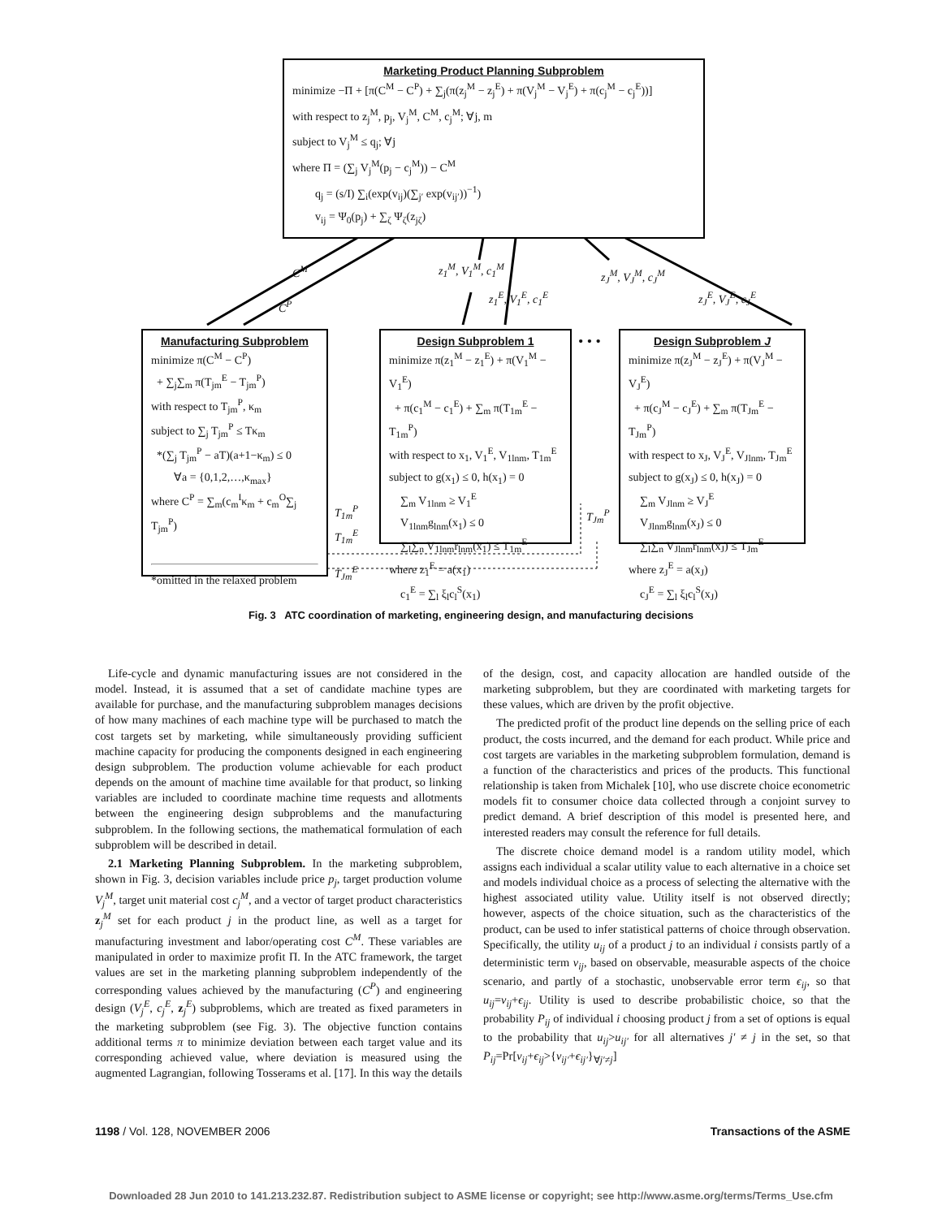Marketing Product Planning Subproblem
minimize −Π + [π(C<sup>M</sup> − C<sup>P</sup>) + ∑<sub>j</sub>(π(z<sub>j</sub><sup>M</sup> − z<sub>j</sub><sup>E</sup>) + π(V<sub>j</sub><sup>M</sup> − V<sub>j</sub><sup>E</sup>) + π(c<sub>j</sub><sup>M</sup> − c<sub>j</sub><sup>E</sup>))]
with respect to z<sub>j</sub><sup>M</sup>, p<sub>j</sub>, V<sub>j</sub><sup>M</sup>, C<sup>M</sup>, c<sub>j</sub><sup>M</sup>; ∀j, m
subject to V<sub>j</sub><sup>M</sup> ≤ q<sub>j</sub>; ∀j
where Π = (∑<sub>j</sub> V<sub>j</sub><sup>M</sup>(p<sub>j</sub> − c<sub>j</sub><sup>M</sup>)) − C<sup>M</sup>
  q<sub>j</sub> = (s/I) ∑<sub>i</sub>(exp(v<sub>ij</sub>)(∑<sub>j′</sub> exp(v<sub>ij′</sub>))<sup>−1</sup>)
  v<sub>ij</sub> = Ψ<sub>0</sub>(p<sub>j</sub>) + ∑<sub>ζ</sub> Ψ<sub>ζ</sub>(z<sub>jζ</sub>)
C<sup>M</sup>
C<sup>P</sup>
z<sub>1</sub><sup>M</sup>, V<sub>1</sub><sup>M</sup>, c<sub>1</sub><sup>M</sup>
z<sub>1</sub><sup>E</sup>, V<sub>1</sub><sup>E</sup>, c<sub>1</sub><sup>E</sup>
z<sub>J</sub><sup>M</sup>, V<sub>J</sub><sup>M</sup>, c<sub>J</sub><sup>M</sup>
z<sub>J</sub><sup>E</sup>, V<sub>J</sub><sup>E</sup>, c<sub>J</sub><sup>E</sup>
Manufacturing Subproblem
minimize π(C<sup>M</sup> − C<sup>P</sup>)
 + ∑<sub>j</sub>∑<sub>m</sub> π(T<sub>jm</sub><sup>E</sup> − T<sub>jm</sub><sup>P</sup>)
with respect to T<sub>jm</sub><sup>P</sup>, κ<sub>m</sub>
subject to ∑<sub>j</sub> T<sub>jm</sub><sup>P</sup> ≤ Tκ<sub>m</sub>
 *(∑<sub>j</sub> T<sub>jm</sub><sup>P</sup> − aT)(a+1−κ<sub>m</sub>) ≤ 0
  ∀a = {0,1,2,…,κ<sub>max</sub>}
where C<sup>P</sup> = ∑<sub>m</sub>(c<sub>m</sub><sup>I</sup>κ<sub>m</sub> + c<sub>m</sub><sup>O</sup>∑<sub>j</sub> T<sub>jm</sub><sup>P</sup>)
*omitted in the relaxed problem
T<sub>1m</sub><sup>P</sup>
T<sub>1m</sub><sup>E</sup>
T<sub>Jm</sub><sup>E</sup>
Design Subproblem 1
minimize π(z<sub>1</sub><sup>M</sup> − z<sub>1</sub><sup>E</sup>) + π(V<sub>1</sub><sup>M</sup> − V<sub>1</sub><sup>E</sup>)
 + π(c<sub>1</sub><sup>M</sup> − c<sub>1</sub><sup>E</sup>) + ∑<sub>m</sub> π(T<sub>1m</sub><sup>E</sup> − T<sub>1m</sub><sup>P</sup>)
with respect to x<sub>1</sub>, V<sub>1</sub><sup>E</sup>, V<sub>1lnm</sub>, T<sub>1m</sub><sup>E</sup>
subject to g(x<sub>1</sub>) ≤ 0, h(x<sub>1</sub>) = 0
 ∑<sub>m</sub> V<sub>1lnm</sub> ≥ V<sub>1</sub><sup>E</sup>
 V<sub>1lnm</sub>g<sub>lnm</sub>(x<sub>1</sub>) ≤ 0
 ∑<sub>l</sub>∑<sub>n</sub> V<sub>1lnm</sub>r<sub>lnm</sub>(x<sub>1</sub>) ≤ T<sub>1m</sub><sup>E</sup>
where z<sub>1</sub><sup>E</sup> = a(x<sub>1</sub>)
 c<sub>1</sub><sup>E</sup> = ∑<sub>l</sub> ξ<sub>l</sub>c<sub>l</sub><sup>S</sup>(x<sub>1</sub>)
• • •
T<sub>Jm</sub><sup>P</sup>
Design Subproblem J
minimize π(z<sub>J</sub><sup>M</sup> − z<sub>J</sub><sup>E</sup>) + π(V<sub>J</sub><sup>M</sup> − V<sub>J</sub><sup>E</sup>)
 + π(c<sub>J</sub><sup>M</sup> − c<sub>J</sub><sup>E</sup>) + ∑<sub>m</sub> π(T<sub>Jm</sub><sup>E</sup> − T<sub>Jm</sub><sup>P</sup>)
with respect to x<sub>J</sub>, V<sub>J</sub><sup>E</sup>, V<sub>Jlnm</sub>, T<sub>Jm</sub><sup>E</sup>
subject to g(x<sub>J</sub>) ≤ 0, h(x<sub>J</sub>) = 0
 ∑<sub>m</sub> V<sub>Jlnm</sub> ≥ V<sub>J</sub><sup>E</sup>
 V<sub>Jlnm</sub>g<sub>lnm</sub>(x<sub>J</sub>) ≤ 0
 ∑<sub>l</sub>∑<sub>n</sub> V<sub>Jlnm</sub>r<sub>lnm</sub>(x<sub>J</sub>) ≤ T<sub>Jm</sub><sup>E</sup>
where z<sub>J</sub><sup>E</sup> = a(x<sub>J</sub>)
 c<sub>J</sub><sup>E</sup> = ∑<sub>l</sub> ξ<sub>l</sub>c<sub>l</sub><sup>S</sup>(x<sub>J</sub>)
Fig. 3 ATC coordination of marketing, engineering design, and manufacturing decisions
Life-cycle and dynamic manufacturing issues are not considered in the model. Instead, it is assumed that a set of candidate machine types are available for purchase, and the manufacturing subproblem manages decisions of how many machines of each machine type will be purchased to match the cost targets set by marketing, while simultaneously providing sufficient machine capacity for producing the components designed in each engineering design subproblem. The production volume achievable for each product depends on the amount of machine time available for that product, so linking variables are included to coordinate machine time requests and allotments between the engineering design subproblems and the manufacturing subproblem. In the following sections, the mathematical formulation of each subproblem will be described in detail.
2.1 Marketing Planning Subproblem. In the marketing subproblem, shown in Fig. 3, decision variables include price p<sub>j</sub>, target production volume V<sub>j</sub><sup>M</sup>, target unit material cost c<sub>j</sub><sup>M</sup>, and a vector of target product characteristics z<sub>j</sub><sup>M</sup> set for each product j in the product line, as well as a target for manufacturing investment and labor/operating cost C<sup>M</sup>. These variables are manipulated in order to maximize profit Π. In the ATC framework, the target values are set in the marketing planning subproblem independently of the corresponding values achieved by the manufacturing (C<sup>P</sup>) and engineering design (V<sub>j</sub><sup>E</sup>, c<sub>j</sub><sup>E</sup>, z<sub>j</sub><sup>E</sup>) subproblems, which are treated as fixed parameters in the marketing subproblem (see Fig. 3). The objective function contains additional terms π to minimize deviation between each target value and its corresponding achieved value, where deviation is measured using the augmented Lagrangian, following Tosserams et al. [17]. In this way the details of the design, cost, and capacity allocation are handled outside of the marketing subproblem, but they are coordinated with marketing targets for these values, which are driven by the profit objective.
The predicted profit of the product line depends on the selling price of each product, the costs incurred, and the demand for each product. While price and cost targets are variables in the marketing subproblem formulation, demand is a function of the characteristics and prices of the products. This functional relationship is taken from Michalek [10], who use discrete choice econometric models fit to consumer choice data collected through a conjoint survey to predict demand. A brief description of this model is presented here, and interested readers may consult the reference for full details.
The discrete choice demand model is a random utility model, which assigns each individual a scalar utility value to each alternative in a choice set and models individual choice as a process of selecting the alternative with the highest associated utility value. Utility itself is not observed directly; however, aspects of the choice situation, such as the characteristics of the product, can be used to infer statistical patterns of choice through observation. Specifically, the utility u<sub>ij</sub> of a product j to an individual i consists partly of a deterministic term ν<sub>ij</sub>, based on observable, measurable aspects of the choice scenario, and partly of a stochastic, unobservable error term ϵ<sub>ij</sub>, so that u<sub>ij</sub>=ν<sub>ij</sub>+ϵ<sub>ij</sub>. Utility is used to describe probabilistic choice, so that the probability P<sub>ij</sub> of individual i choosing product j from a set of options is equal to the probability that u<sub>ij</sub>>u<sub>ij′</sub> for all alternatives j′ ≠ j in the set, so that P<sub>ij</sub>=Pr[ν<sub>ij</sub>+ϵ<sub>ij</sub>>{ν<sub>ij′</sub>+ϵ<sub>ij′</sub>}<sub>∀j′≠j</sub>]
1198 / Vol. 128, NOVEMBER 2006 Transactions of the ASME
Downloaded 28 Jun 2010 to 141.213.232.87. Redistribution subject to ASME license or copyright; see http://www.asme.org/terms/Terms_Use.cfm